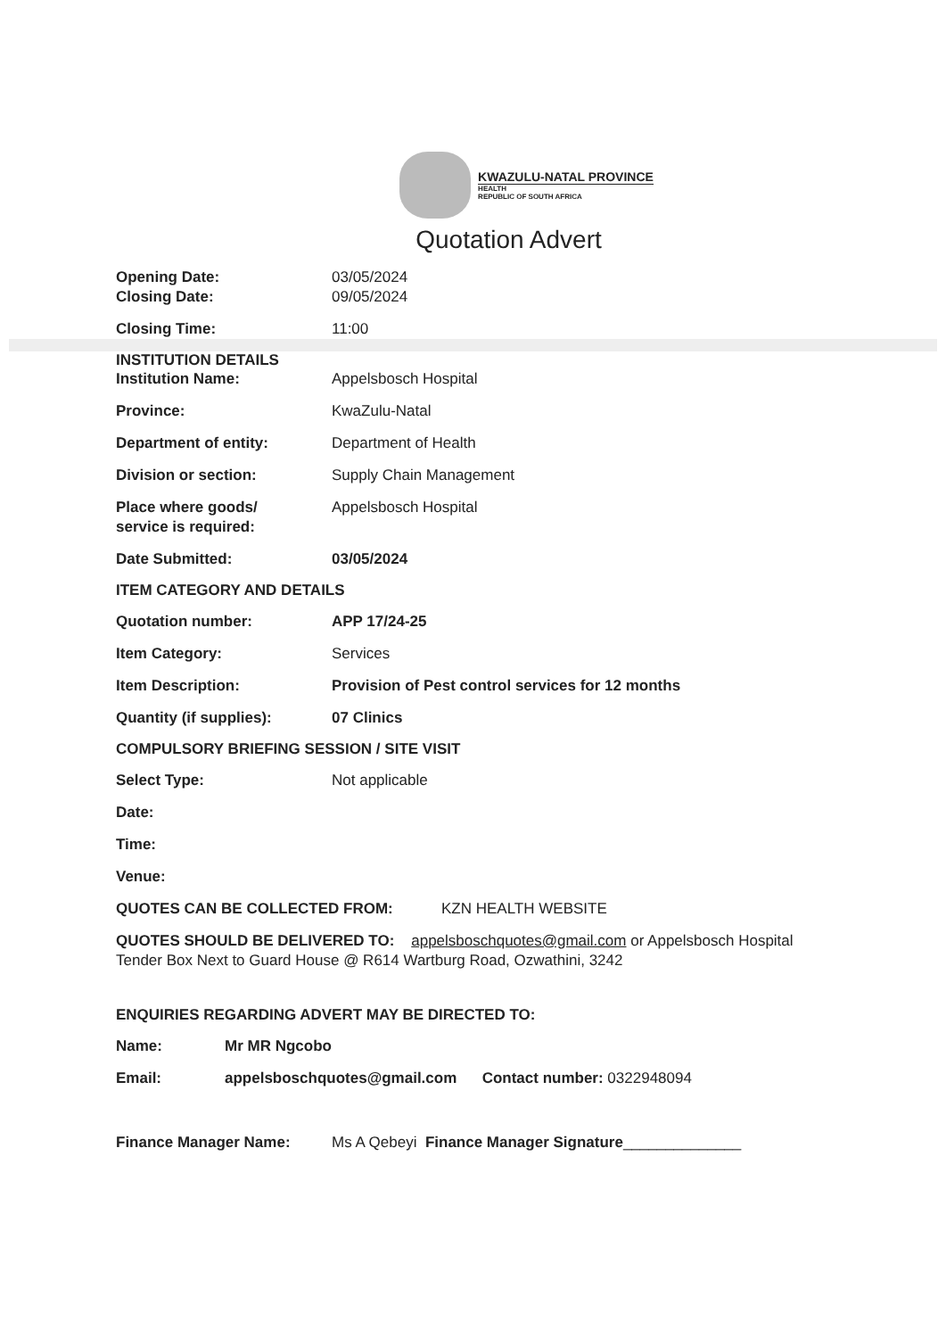KWAZULU-NATAL PROVINCE
HEALTH
REPUBLIC OF SOUTH AFRICA
Quotation Advert
Opening Date: 03/05/2024
Closing Date: 09/05/2024
Closing Time: 11:00
INSTITUTION DETAILS
Institution Name: Appelsbosch Hospital
Province: KwaZulu-Natal
Department of entity: Department of Health
Division or section: Supply Chain Management
Place where goods/
service is required:
Appelsbosch Hospital
Date Submitted: 03/05/2024
ITEM CATEGORY AND DETAILS
Quotation number: APP 17/24-25
Item Category: Services
Item Description: Provision of Pest control services for 12 months
Quantity (if supplies): 07 Clinics
COMPULSORY BRIEFING SESSION / SITE VISIT
Select Type: Not applicable
Date:
Time:
Venue:
QUOTES CAN BE COLLECTED FROM: KZN HEALTH WEBSITE
QUOTES SHOULD BE DELIVERED TO: appelsboschquotes@gmail.com or Appelsbosch Hospital Tender Box Next to Guard House @ R614 Wartburg Road, Ozwathini, 3242
ENQUIRIES REGARDING ADVERT MAY BE DIRECTED TO:
Name: Mr MR Ngcobo
Email: appelsboschquotes@gmail.com Contact number: 0322948094
Finance Manager Name: Ms A Qebeyi Finance Manager Signature______________